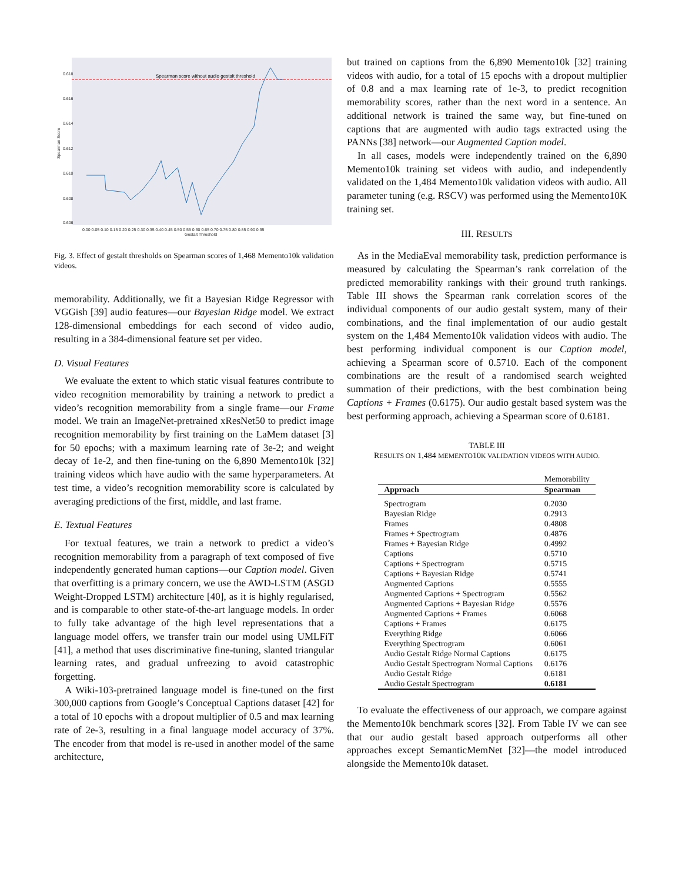Spearman score without audio gestalt threshold
0.618
0.616
0.614
0.612
0.610
0.608
0.606
0.00 0.05 0.10 0.15 0.20 0.25 0.30 0.35 0.40 0.45 0.50 0.55 0.60 0.65 0.70 0.75 0.80 0.85 0.90 0.95
Gestalt Threshold
Spearman Score
Fig. 3. Effect of gestalt thresholds on Spearman scores of 1,468 Memento10k validation videos.
memorability. Additionally, we fit a Bayesian Ridge Regressor with VGGish [39] audio features—our Bayesian Ridge model. We extract 128-dimensional embeddings for each second of video audio, resulting in a 384-dimensional feature set per video.
D. Visual Features
We evaluate the extent to which static visual features contribute to video recognition memorability by training a network to predict a video’s recognition memorability from a single frame—our Frame model. We train an ImageNet-pretrained xResNet50 to predict image recognition memorability by first training on the LaMem dataset [3] for 50 epochs; with a maximum learning rate of 3e-2; and weight decay of 1e-2, and then fine-tuning on the 6,890 Memento10k [32] training videos which have audio with the same hyperparameters. At test time, a video’s recognition memorability score is calculated by averaging predictions of the first, middle, and last frame.
E. Textual Features
For textual features, we train a network to predict a video’s recognition memorability from a paragraph of text composed of five independently generated human captions—our Caption model. Given that overfitting is a primary concern, we use the AWD-LSTM (ASGD Weight-Dropped LSTM) architecture [40], as it is highly regularised, and is comparable to other state-of-the-art language models. In order to fully take advantage of the high level representations that a language model offers, we transfer train our model using UMLFiT [41], a method that uses discriminative fine-tuning, slanted triangular learning rates, and gradual unfreezing to avoid catastrophic forgetting.
A Wiki-103-pretrained language model is fine-tuned on the first 300,000 captions from Google’s Conceptual Captions dataset [42] for a total of 10 epochs with a dropout multiplier of 0.5 and max learning rate of 2e-3, resulting in a final language model accuracy of 37%. The encoder from that model is re-used in another model of the same architecture,
but trained on captions from the 6,890 Memento10k [32] training videos with audio, for a total of 15 epochs with a dropout multiplier of 0.8 and a max learning rate of 1e-3, to predict recognition memorability scores, rather than the next word in a sentence. An additional network is trained the same way, but fine-tuned on captions that are augmented with audio tags extracted using the PANNs [38] network—our Augmented Caption model.
In all cases, models were independently trained on the 6,890 Memento10k training set videos with audio, and independently validated on the 1,484 Memento10k validation videos with audio. All parameter tuning (e.g. RSCV) was performed using the Memento10K training set.
III. RESULTS
As in the MediaEval memorability task, prediction performance is measured by calculating the Spearman’s rank correlation of the predicted memorability rankings with their ground truth rankings. Table III shows the Spearman rank correlation scores of the individual components of our audio gestalt system, many of their combinations, and the final implementation of our audio gestalt system on the 1,484 Memento10k validation videos with audio. The best performing individual component is our Caption model, achieving a Spearman score of 0.5710. Each of the component combinations are the result of a randomised search weighted summation of their predictions, with the best combination being Captions + Frames (0.6175). Our audio gestalt based system was the best performing approach, achieving a Spearman score of 0.6181.
TABLE III
RESULTS ON 1,484 MEMENTO10K VALIDATION VIDEOS WITH AUDIO.
| | Memorability |
| --- | --- |
| Approach | Spearman |
| Spectrogram | 0.2030 |
| Bayesian Ridge | 0.2913 |
| Frames | 0.4808 |
| Frames + Spectrogram | 0.4876 |
| Frames + Bayesian Ridge | 0.4992 |
| Captions | 0.5710 |
| Captions + Spectrogram | 0.5715 |
| Captions + Bayesian Ridge | 0.5741 |
| Augmented Captions | 0.5555 |
| Augmented Captions + Spectrogram | 0.5562 |
| Augmented Captions + Bayesian Ridge | 0.5576 |
| Augmented Captions + Frames | 0.6068 |
| Captions + Frames | 0.6175 |
| Everything Ridge | 0.6066 |
| Everything Spectrogram | 0.6061 |
| Audio Gestalt Ridge Normal Captions | 0.6175 |
| Audio Gestalt Spectrogram Normal Captions | 0.6176 |
| Audio Gestalt Ridge | 0.6181 |
| Audio Gestalt Spectrogram | 0.6181 |
To evaluate the effectiveness of our approach, we compare against the Memento10k benchmark scores [32]. From Table IV we can see that our audio gestalt based approach outperforms all other approaches except SemanticMemNet [32]—the model introduced alongside the Memento10k dataset.